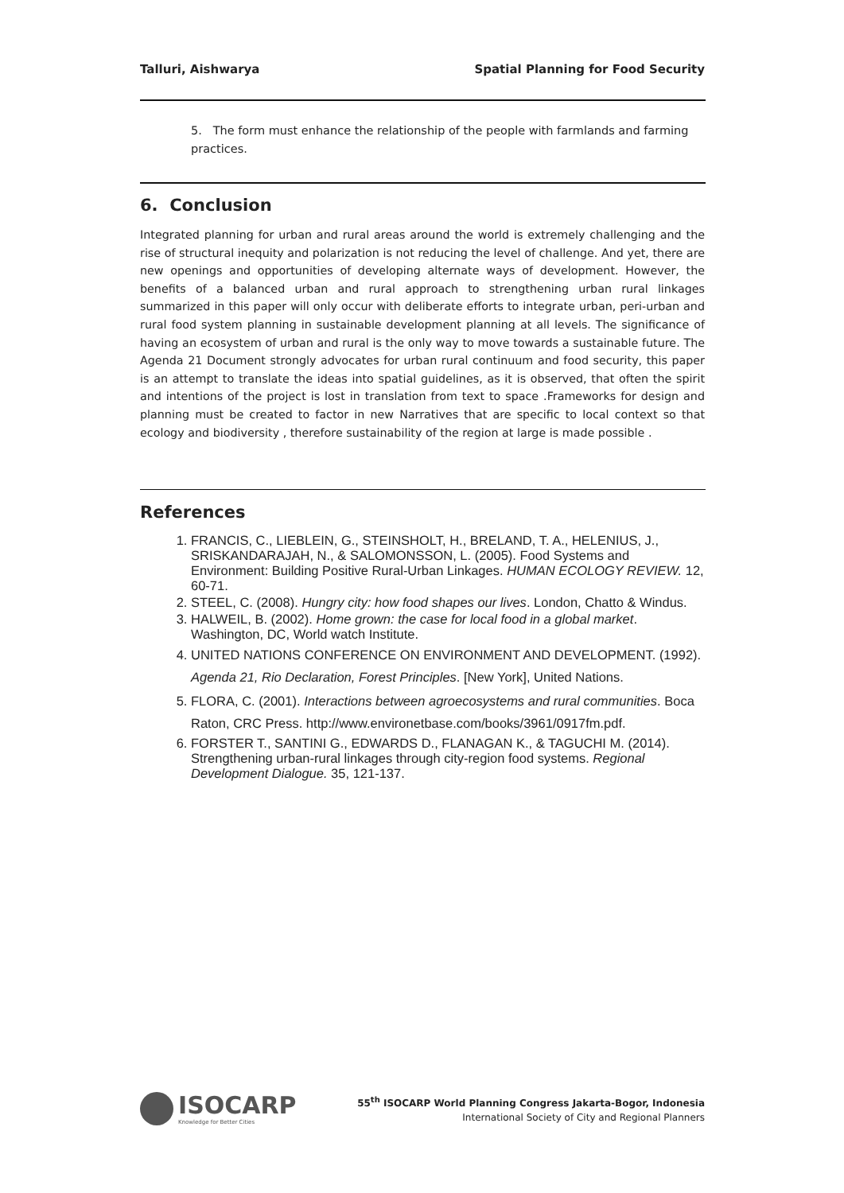Talluri, Aishwarya Spatial Planning for Food Security
5. The form must enhance the relationship of the people with farmlands and farming practices.
6. Conclusion
Integrated planning for urban and rural areas around the world is extremely challenging and the rise of structural inequity and polarization is not reducing the level of challenge. And yet, there are new openings and opportunities of developing alternate ways of development. However, the benefits of a balanced urban and rural approach to strengthening urban rural linkages summarized in this paper will only occur with deliberate efforts to integrate urban, peri-urban and rural food system planning in sustainable development planning at all levels. The significance of having an ecosystem of urban and rural is the only way to move towards a sustainable future. The Agenda 21 Document strongly advocates for urban rural continuum and food security, this paper is an attempt to translate the ideas into spatial guidelines, as it is observed, that often the spirit and intentions of the project is lost in translation from text to space .Frameworks for design and planning must be created to factor in new Narratives that are specific to local context so that ecology and biodiversity , therefore sustainability of the region at large is made possible .
References
1. FRANCIS, C., LIEBLEIN, G., STEINSHOLT, H., BRELAND, T. A., HELENIUS, J., SRISKANDARAJAH, N., & SALOMONSSON, L. (2005). Food Systems and Environment: Building Positive Rural-Urban Linkages. HUMAN ECOLOGY REVIEW. 12, 60-71.
2. STEEL, C. (2008). Hungry city: how food shapes our lives. London, Chatto & Windus.
3. HALWEIL, B. (2002). Home grown: the case for local food in a global market. Washington, DC, World watch Institute.
4. UNITED NATIONS CONFERENCE ON ENVIRONMENT AND DEVELOPMENT. (1992). Agenda 21, Rio Declaration, Forest Principles. [New York], United Nations.
5. FLORA, C. (2001). Interactions between agroecosystems and rural communities. Boca Raton, CRC Press. http://www.environetbase.com/books/3961/0917fm.pdf.
6. FORSTER T., SANTINI G., EDWARDS D., FLANAGAN K., & TAGUCHI M. (2014). Strengthening urban-rural linkages through city-region food systems. Regional Development Dialogue. 35, 121-137.
ISOCARP
Knowledge for Better Cities
55<sup>th</sup> ISOCARP World Planning Congress Jakarta-Bogor, Indonesia
International Society of City and Regional Planners